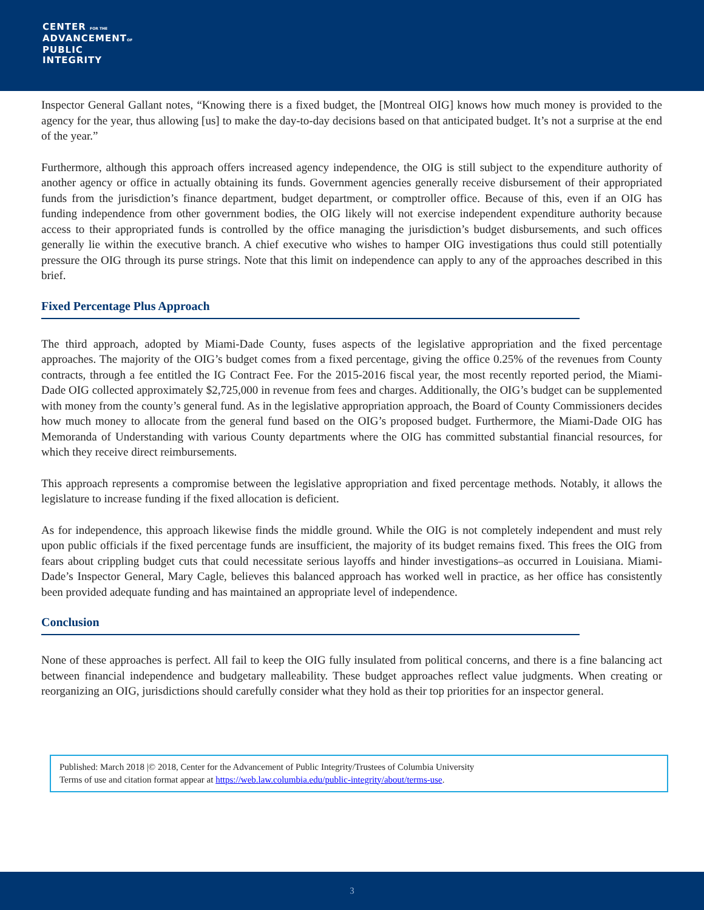CENTER FOR THE
ADVANCEMENTOF
PUBLIC
INTEGRITY
Inspector General Gallant notes, “Knowing there is a fixed budget, the [Montreal OIG] knows how much money is provided to the agency for the year, thus allowing [us] to make the day-to-day decisions based on that anticipated budget. It’s not a surprise at the end of the year.”
Furthermore, although this approach offers increased agency independence, the OIG is still subject to the expenditure authority of another agency or office in actually obtaining its funds. Government agencies generally receive disbursement of their appropriated funds from the jurisdiction’s finance department, budget department, or comptroller office. Because of this, even if an OIG has funding independence from other government bodies, the OIG likely will not exercise independent expenditure authority because access to their appropriated funds is controlled by the office managing the jurisdiction’s budget disbursements, and such offices generally lie within the executive branch. A chief executive who wishes to hamper OIG investigations thus could still potentially pressure the OIG through its purse strings. Note that this limit on independence can apply to any of the approaches described in this brief.
Fixed Percentage Plus Approach
The third approach, adopted by Miami-Dade County, fuses aspects of the legislative appropriation and the fixed percentage approaches. The majority of the OIG’s budget comes from a fixed percentage, giving the office 0.25% of the revenues from County contracts, through a fee entitled the IG Contract Fee. For the 2015-2016 fiscal year, the most recently reported period, the Miami-Dade OIG collected approximately $2,725,000 in revenue from fees and charges. Additionally, the OIG’s budget can be supplemented with money from the county’s general fund. As in the legislative appropriation approach, the Board of County Commissioners decides how much money to allocate from the general fund based on the OIG’s proposed budget. Furthermore, the Miami-Dade OIG has Memoranda of Understanding with various County departments where the OIG has committed substantial financial resources, for which they receive direct reimbursements.
This approach represents a compromise between the legislative appropriation and fixed percentage methods. Notably, it allows the legislature to increase funding if the fixed allocation is deficient.
As for independence, this approach likewise finds the middle ground. While the OIG is not completely independent and must rely upon public officials if the fixed percentage funds are insufficient, the majority of its budget remains fixed. This frees the OIG from fears about crippling budget cuts that could necessitate serious layoffs and hinder investigations–as occurred in Louisiana. Miami-Dade’s Inspector General, Mary Cagle, believes this balanced approach has worked well in practice, as her office has consistently been provided adequate funding and has maintained an appropriate level of independence.
Conclusion
None of these approaches is perfect. All fail to keep the OIG fully insulated from political concerns, and there is a fine balancing act between financial independence and budgetary malleability. These budget approaches reflect value judgments. When creating or reorganizing an OIG, jurisdictions should carefully consider what they hold as their top priorities for an inspector general.
Published: March 2018 |© 2018, Center for the Advancement of Public Integrity/Trustees of Columbia University
Terms of use and citation format appear at https://web.law.columbia.edu/public-integrity/about/terms-use.
3